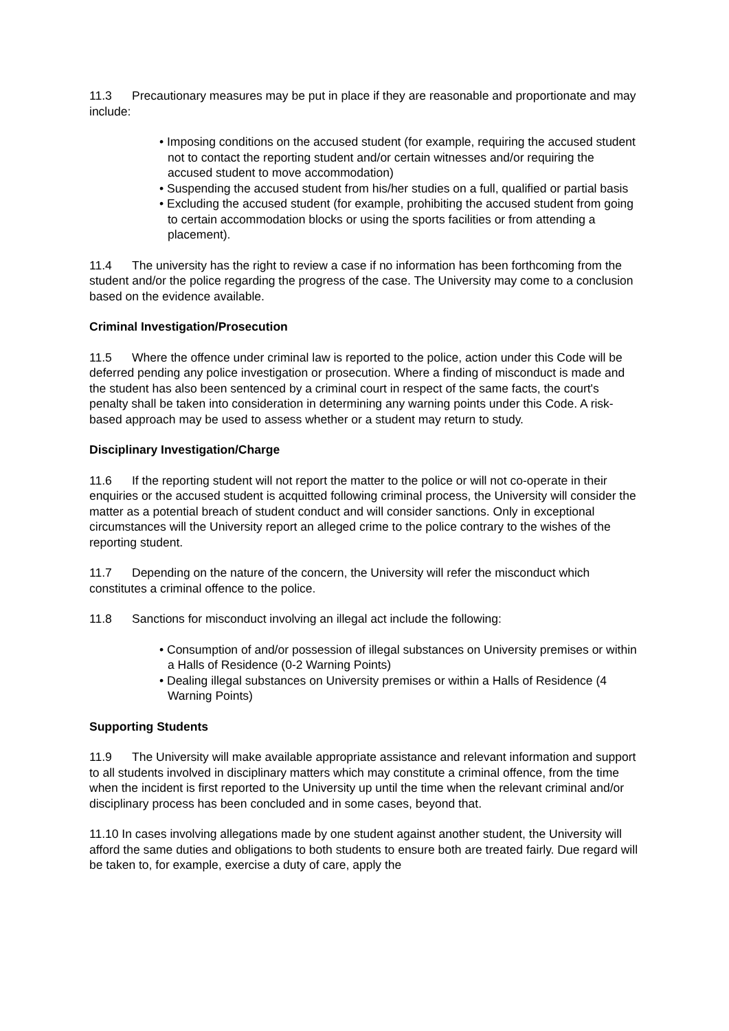11.3 Precautionary measures may be put in place if they are reasonable and proportionate and may include:
• Imposing conditions on the accused student (for example, requiring the accused student not to contact the reporting student and/or certain witnesses and/or requiring the accused student to move accommodation)
• Suspending the accused student from his/her studies on a full, qualified or partial basis
• Excluding the accused student (for example, prohibiting the accused student from going to certain accommodation blocks or using the sports facilities or from attending a placement).
11.4 The university has the right to review a case if no information has been forthcoming from the student and/or the police regarding the progress of the case. The University may come to a conclusion based on the evidence available.
Criminal Investigation/Prosecution
11.5 Where the offence under criminal law is reported to the police, action under this Code will be deferred pending any police investigation or prosecution. Where a finding of misconduct is made and the student has also been sentenced by a criminal court in respect of the same facts, the court's penalty shall be taken into consideration in determining any warning points under this Code. A risk-based approach may be used to assess whether or a student may return to study.
Disciplinary Investigation/Charge
11.6 If the reporting student will not report the matter to the police or will not co-operate in their enquiries or the accused student is acquitted following criminal process, the University will consider the matter as a potential breach of student conduct and will consider sanctions. Only in exceptional circumstances will the University report an alleged crime to the police contrary to the wishes of the reporting student.
11.7 Depending on the nature of the concern, the University will refer the misconduct which constitutes a criminal offence to the police.
11.8 Sanctions for misconduct involving an illegal act include the following:
• Consumption of and/or possession of illegal substances on University premises or within a Halls of Residence (0-2 Warning Points)
• Dealing illegal substances on University premises or within a Halls of Residence (4 Warning Points)
Supporting Students
11.9 The University will make available appropriate assistance and relevant information and support to all students involved in disciplinary matters which may constitute a criminal offence, from the time when the incident is first reported to the University up until the time when the relevant criminal and/or disciplinary process has been concluded and in some cases, beyond that.
11.10 In cases involving allegations made by one student against another student, the University will afford the same duties and obligations to both students to ensure both are treated fairly. Due regard will be taken to, for example, exercise a duty of care, apply the